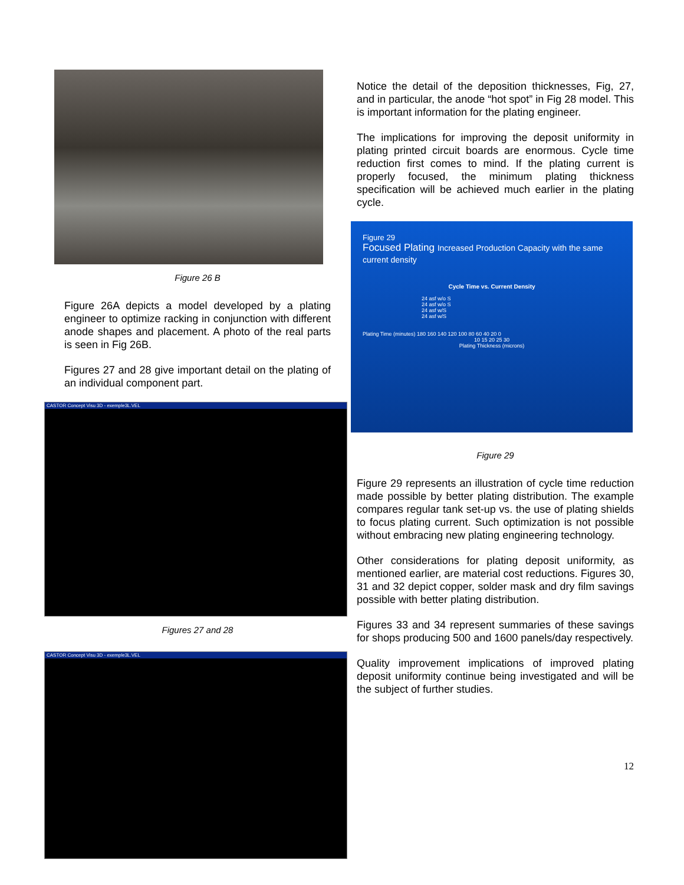Figure 26 B
Figure 26A depicts a model developed by a plating engineer to optimize racking in conjunction with different anode shapes and placement. A photo of the real parts is seen in Fig 26B.
Figures 27 and 28 give important detail on the plating of an individual component part.
CASTOR Concept Visu 3D - exemple3L.VEL
Figures 27 and 28
CASTOR Concept Visu 3D - exemple3L.VEL
Notice the detail of the deposition thicknesses, Fig, 27, and in particular, the anode “hot spot” in Fig 28 model. This is important information for the plating engineer.
The implications for improving the deposit uniformity in plating printed circuit boards are enormous. Cycle time reduction first comes to mind. If the plating current is properly focused, the minimum plating thickness specification will be achieved much earlier in the plating cycle.
Figure 29
Focused Plating Increased Production Capacity with the same current density
Cycle Time vs. Current Density
24 asf w/o S
24 asf w/o S
24 asf w/S
24 asf w/S
Plating Time (minutes) 180 160 140 120 100 80 60 40 20 0
10 15 20 25 30
Plating Thickness (microns)
Figure 29
Figure 29 represents an illustration of cycle time reduction made possible by better plating distribution. The example compares regular tank set-up vs. the use of plating shields to focus plating current. Such optimization is not possible without embracing new plating engineering technology.
Other considerations for plating deposit uniformity, as mentioned earlier, are material cost reductions. Figures 30, 31 and 32 depict copper, solder mask and dry film savings possible with better plating distribution.
Figures 33 and 34 represent summaries of these savings for shops producing 500 and 1600 panels/day respectively.
Quality improvement implications of improved plating deposit uniformity continue being investigated and will be the subject of further studies.
12